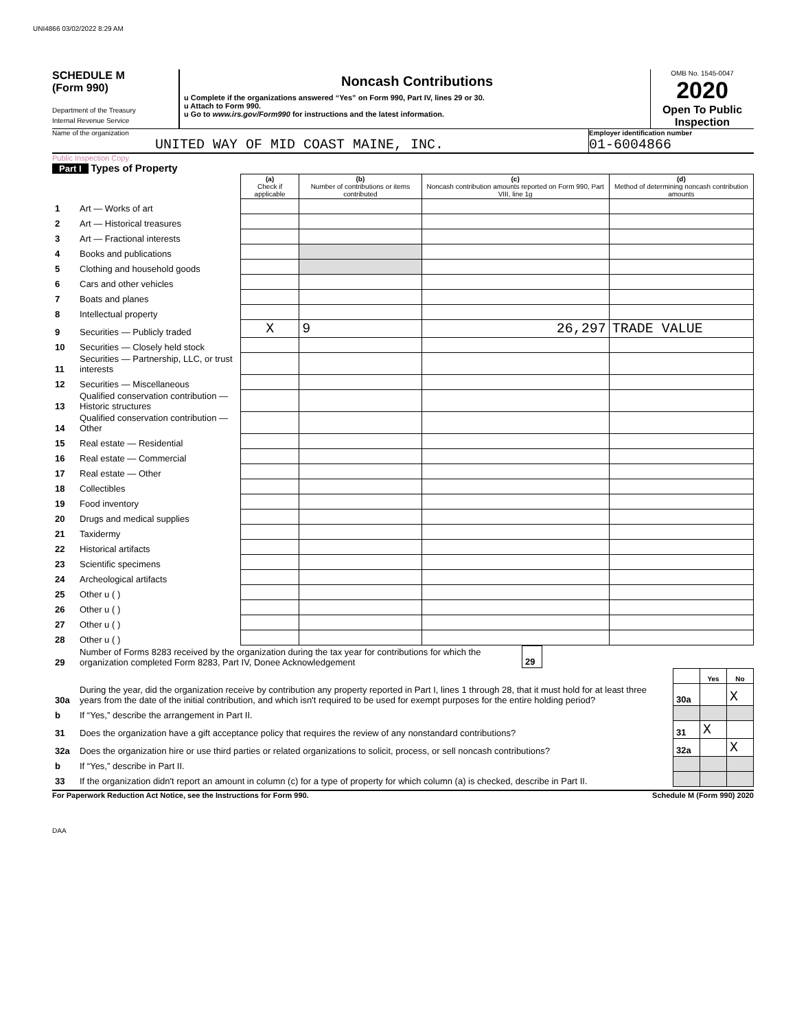UNI4866 03/02/2022 8:29 AM
SCHEDULE M
(Form 990)
Department of the Treasury
Internal Revenue Service
Noncash Contributions
u Complete if the organizations answered “Yes” on Form 990, Part IV, lines 29 or 30.
u Attach to Form 990.
u Go to www.irs.gov/Form990 for instructions and the latest information.
OMB No. 1545-0047
2020
Open To Public Inspection
Name of the organization
UNITED WAY OF MID COAST MAINE, INC.
Employer identification number
01-6004866
Public Inspection Copy
Part I Types of Property
| | | (a) Check if applicable | (b) Number of contributions or items contributed | (c) Noncash contribution amounts reported on Form 990, Part VIII, line 1g | (d) Method of determining noncash contribution amounts |
| --- | --- | --- | --- | --- | --- |
| 1 | Art — Works of art | | | | |
| 2 | Art — Historical treasures | | | | |
| 3 | Art — Fractional interests | | | | |
| 4 | Books and publications | | | | |
| 5 | Clothing and household goods | | | | |
| 6 | Cars and other vehicles | | | | |
| 7 | Boats and planes | | | | |
| 8 | Intellectual property | | | | |
| 9 | Securities — Publicly traded | X | 9 | 26,297 | TRADE VALUE |
| 10 | Securities — Closely held stock | | | | |
| 11 | Securities — Partnership, LLC, or trust interests | | | | |
| 12 | Securities — Miscellaneous | | | | |
| 13 | Qualified conservation contribution — Historic structures | | | | |
| 14 | Qualified conservation contribution — Other | | | | |
| 15 | Real estate — Residential | | | | |
| 16 | Real estate — Commercial | | | | |
| 17 | Real estate — Other | | | | |
| 18 | Collectibles | | | | |
| 19 | Food inventory | | | | |
| 20 | Drugs and medical supplies | | | | |
| 21 | Taxidermy | | | | |
| 22 | Historical artifacts | | | | |
| 23 | Scientific specimens | | | | |
| 24 | Archeological artifacts | | | | |
| 25 | Other u ( ) | | | | |
| 26 | Other u ( ) | | | | |
| 27 | Other u ( ) | | | | |
| 28 | Other u ( ) | | | | |
| 29 | Number of Forms 8283 received by the organization during the tax year for contributions for which the organization completed Form 8283, Part IV, Donee Acknowledgement | 29 | |
| | | | Yes | No |
| 30a | During the year, did the organization receive by contribution any property reported in Part I, lines 1 through 28, that it must hold for at least three years from the date of the initial contribution, and which isn't required to be used for exempt purposes for the entire holding period? | 30a | | X |
| b | If “Yes,” describe the arrangement in Part II. | | | |
| 31 | Does the organization have a gift acceptance policy that requires the review of any nonstandard contributions? | 31 | X | |
| 32a | Does the organization hire or use third parties or related organizations to solicit, process, or sell noncash contributions? | 32a | | X |
| b | If “Yes,” describe in Part II. | | | |
| 33 | If the organization didn't report an amount in column (c) for a type of property for which column (a) is checked, describe in Part II. | | | |
For Paperwork Reduction Act Notice, see the Instructions for Form 990. Schedule M (Form 990) 2020
DAA